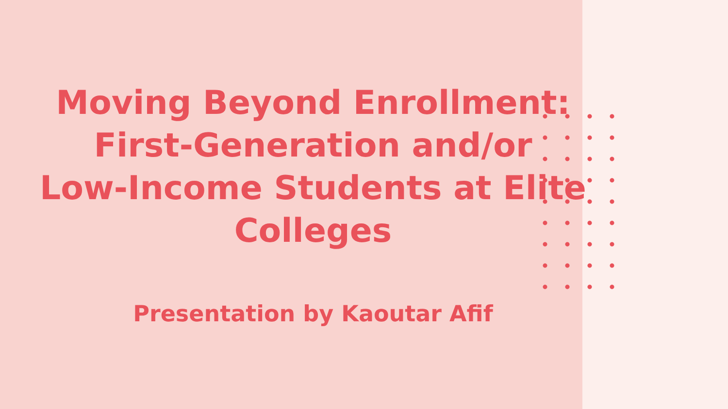Moving Beyond Enrollment:
First-Generation and/or
Low-Income Students at Elite
Colleges
Presentation by Kaoutar Afif